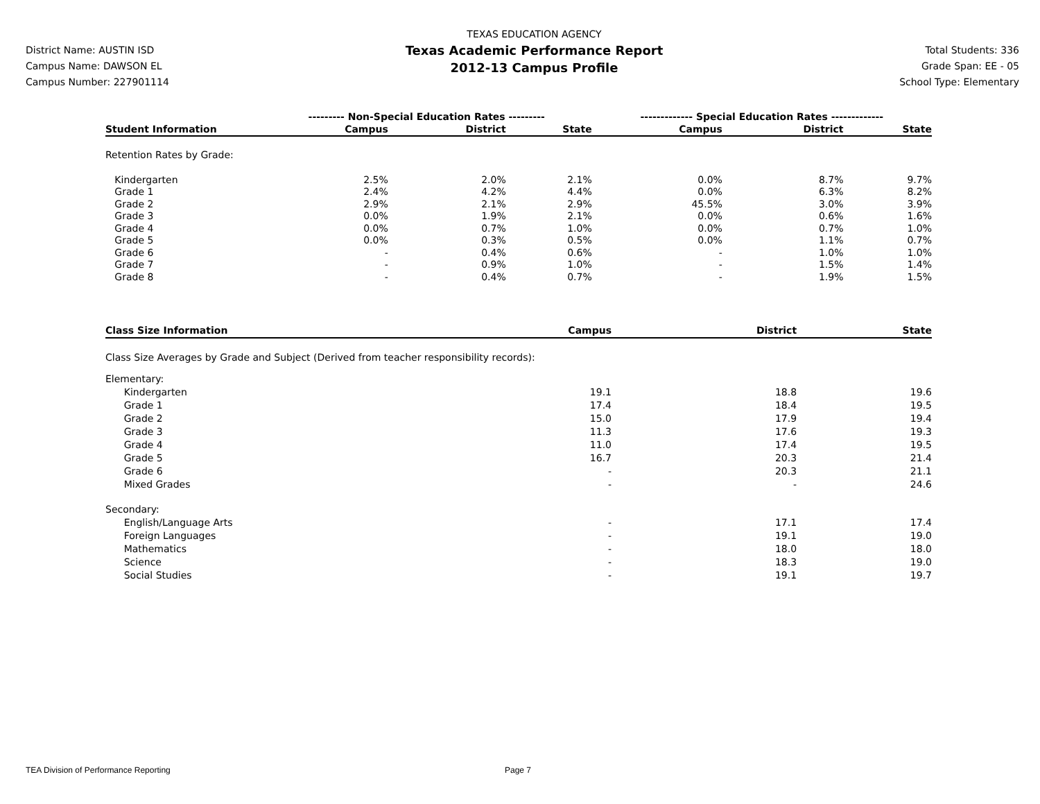District Name: AUSTIN ISD
Campus Name: DAWSON EL
Campus Number: 227901114
TEXAS EDUCATION AGENCY
Texas Academic Performance Report
2012-13 Campus Profile
Total Students: 336
Grade Span: EE - 05
School Type: Elementary
| | --------- Non-Special Education Rates --------- | | | ------------- Special Education Rates ------------- | | |
| --- | --- | --- | --- | --- | --- | --- |
| Student Information | Campus | District | State | Campus | District | State |
| Retention Rates by Grade: | | | | | | |
| Kindergarten | 2.5% | 2.0% | 2.1% | 0.0% | 8.7% | 9.7% |
| Grade 1 | 2.4% | 4.2% | 4.4% | 0.0% | 6.3% | 8.2% |
| Grade 2 | 2.9% | 2.1% | 2.9% | 45.5% | 3.0% | 3.9% |
| Grade 3 | 0.0% | 1.9% | 2.1% | 0.0% | 0.6% | 1.6% |
| Grade 4 | 0.0% | 0.7% | 1.0% | 0.0% | 0.7% | 1.0% |
| Grade 5 | 0.0% | 0.3% | 0.5% | 0.0% | 1.1% | 0.7% |
| Grade 6 | - | 0.4% | 0.6% | - | 1.0% | 1.0% |
| Grade 7 | - | 0.9% | 1.0% | - | 1.5% | 1.4% |
| Grade 8 | - | 0.4% | 0.7% | - | 1.9% | 1.5% |
| Class Size Information | Campus | District | State |
| --- | --- | --- | --- |
| Class Size Averages by Grade and Subject (Derived from teacher responsibility records): | | | |
| Elementary: | | | |
| Kindergarten | 19.1 | 18.8 | 19.6 |
| Grade 1 | 17.4 | 18.4 | 19.5 |
| Grade 2 | 15.0 | 17.9 | 19.4 |
| Grade 3 | 11.3 | 17.6 | 19.3 |
| Grade 4 | 11.0 | 17.4 | 19.5 |
| Grade 5 | 16.7 | 20.3 | 21.4 |
| Grade 6 | - | 20.3 | 21.1 |
| Mixed Grades | - | - | 24.6 |
| Secondary: | | | |
| English/Language Arts | - | 17.1 | 17.4 |
| Foreign Languages | - | 19.1 | 19.0 |
| Mathematics | - | 18.0 | 18.0 |
| Science | - | 18.3 | 19.0 |
| Social Studies | - | 19.1 | 19.7 |
TEA Division of Performance Reporting
Page 7